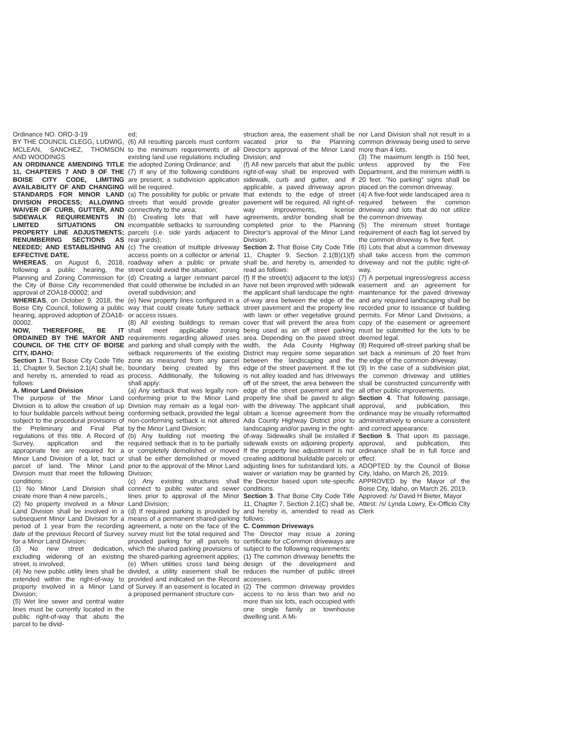Ordinance NO. ORD-3-19
BY THE COUNCIL CLEGG, LUDWIG, MCLEAN, SANCHEZ, THOMSON AND WOODINGS
AN ORDINANCE AMENDING TITLE 11, CHAPTERS 7 AND 9 OF THE BOISE CITY CODE, LIMITING AVAILABILITY OF AND CHANGING STANDARDS FOR MINOR LAND DIVISION PROCESS; ALLOWING WAIVER OF CURB, GUTTER, AND SIDEWALK REQUIREMENTS IN LIMITED SITUATIONS ON PROPERTY LINE ADJUSTMENTS; RENUMBERING SECTIONS AS NEEDED; AND ESTABLISHING AN EFFECTIVE DATE.
WHEREAS, on August 6, 2018, following a public hearing, the Planning and Zoning Commission for the City of Boise City recommended approval of ZOA18-00002; and
WHEREAS, on October 9, 2018, the Boise City Council, following a public hearing, approved adoption of ZOA18-00002.
NOW, THEREFORE, BE IT ORDAINED BY THE MAYOR AND COUNCIL OF THE CITY OF BOISE CITY, IDAHO:
Section 1. That Boise City Code Title 11, Chapter 9, Section 2.1(A) shall be, and hereby is, amended to read as follows:
A. Minor Land Division
The purpose of the Minor Land Division is to allow the creation of up to four buildable parcels without being subject to the procedural provisions of the Preliminary and Final Plat regulations of this title. A Record of Survey, application and the appropriate fee are required for a Minor Land Division of a lot, tract or parcel of land. The Minor Land Division must that meet the following conditions:
(1) No Minor Land Division shall create more than 4 new parcels.;
(2) No property involved in a Minor Land Division shall be involved in a subsequent Minor Land Division for a period of 1 year from the recording date of the previous Record of Survey for a Minor Land Division;
(3) No new street dedication, excluding widening of an existing street, is involved;
(4) No new public utility lines shall be extended within the right-of-way to property involved in a Minor Land Division;
(5) Wet line sewer and central water lines must be currently located in the public right-of-way that abuts the parcel to be divid-
ed;
(6) All resulting parcels must conform to the minimum requirements of all existing land use regulations including the adopted Zoning Ordinance; and
(7) If any of the following conditions are present, a subdivision application will be required.
(a) The possibility for public or private streets that would provide greater connectivity to the area;
(b) Creating lots that will have incompatible setbacks to surrounding parcels (i.e. side yards adjacent to rear yards);
(c) The creation of multiple driveway access points on a collector or arterial roadway when a public or private street could avoid the situation;
(d) Creating a larger remnant parcel that could otherwise be included in an overall subdivision; and
(e) New property lines configured in a way that could create future setback or access issues.
(8) All existing buildings to remain shall meet applicable zoning requirements regarding allowed uses and parking and shall comply with the setback requirements of the existing zone as measured from any parcel boundary being created by this process. Additionally, the following shall apply:
(a) Any setback that was legally non-conforming prior to the Minor Land Division may remain as a legal non-conforming setback, provided the legal non-conforming setback is not altered by the Minor Land Division;
(b) Any building not meeting the required setback that is to be partially or completely demolished or moved shall be either demolished or moved prior to the approval of the Minor Land Division;
(c) Any existing structures shall connect to public water and sewer lines prior to approval of the Minor Land Division;
(d) If required parking is provided by means of a permanent shared-parking agreement, a note on the face of the survey must list the total required and provided parking for all parcels to which the shared parking provisions of the shared-parking agreement applies;
(e) When utilities cross land being divided, a utility easement shall be provided and indicated on the Record of Survey. If an easement is located in a proposed permanent structure con-
struction area, the easement shall be vacated prior to the Planning Director's approval of the Minor Land Division; and
(f) All new parcels that abut the public right-of-way shall be improved with sidewalk, curb and gutter, and if applicable, a paved driveway apron that extends to the edge of street pavement will be required. All right-of-way improvements, license agreements, and/or bonding shall be completed prior to the Planning Director's approval of the Minor Land Division.
Section 2. That Boise City Code Title 11, Chapter 9, Section 2.1(B)(1)(f) shall be, and hereby is, amended to read as follows:
(f) If the street(s) adjacent to the lot(s) have not been improved with sidewalk the applicant shall landscape the right-of-way area between the edge of the street pavement and the property line with lawn or other vegetative ground cover that will prevent the area from being used as an off street parking area. Depending on the paved street width, the Ada County Highway District may require some separation between the landscaping and the edge of the street pavement. If the lot is not alley loaded and has driveways off of the street, the area between the edge of the street pavement and the property line shall be paved to align with the driveway. The applicant shall obtain a license agreement from the Ada County Highway District prior to landscaping and/or paving in the right-of-way. Sidewalks shall be installed if sidewalk exists on adjoining property. If the property line adjustment is not creating additional buildable parcels or adjusting lines for substandard lots, a waiver or variation may be granted by the Director based upon site-specific conditions.
Section 3. That Boise City Code Title 11, Chapter 7, Section 2.1(C) shall be, and hereby is, amended to read as follows:
C. Common Driveways
The Director may issue a zoning certificate for cCommon driveways are subject to the following requirements:
(1) The common driveway benefits the design of the development and reduces the number of public street accesses.
(2) The common driveway provides access to no less than two and no more than six lots, each occupied with one single family or townhouse dwelling unit. A Mi-
nor Land Division shall not result in a common driveway being used to serve more than 4 lots.
(3) The maximum length is 150 feet, unless approved by the Fire Department, and the minimum width is 20 feet. "No parking" signs shall be placed on the common driveway.
(4) A five-foot wide landscaped area is required between the common driveway and lots that do not utilize the common driveway.
(5) The minimum street frontage requirement of each flag lot served by the common driveway is five feet.
(6) Lots that abut a common driveway shall take access from the common driveway and not the public right-of-way.
(7) A perpetual ingress/egress access easement and an agreement for maintenance for the paved driveway and any required landscaping shall be recorded prior to issuance of building permits. For Minor Land Divisions, a copy of the easement or agreement must be submitted for the lots to be deemed legal.
(8) Required off-street parking shall be set back a minimum of 20 feet from the edge of the common driveway.
(9) In the case of a subdivision plat, the common driveway and utilities shall be constructed concurrently with all other public improvements.
Section 4. That following passage, approval, and publication, this ordinance may be visually reformatted administratively to ensure a consistent and correct appearance.
Section 5. That upon its passage, approval, and publication, this ordinance shall be in full force and effect.
ADOPTED by the Council of Boise City, Idaho, on March 26, 2019.
APPROVED by the Mayor of the Boise City, Idaho, on March 26, 2019.
Approved: /s/ David H Bieter, Mayor
Attest: /s/ Lynda Lowry, Ex-Officio City Clerk